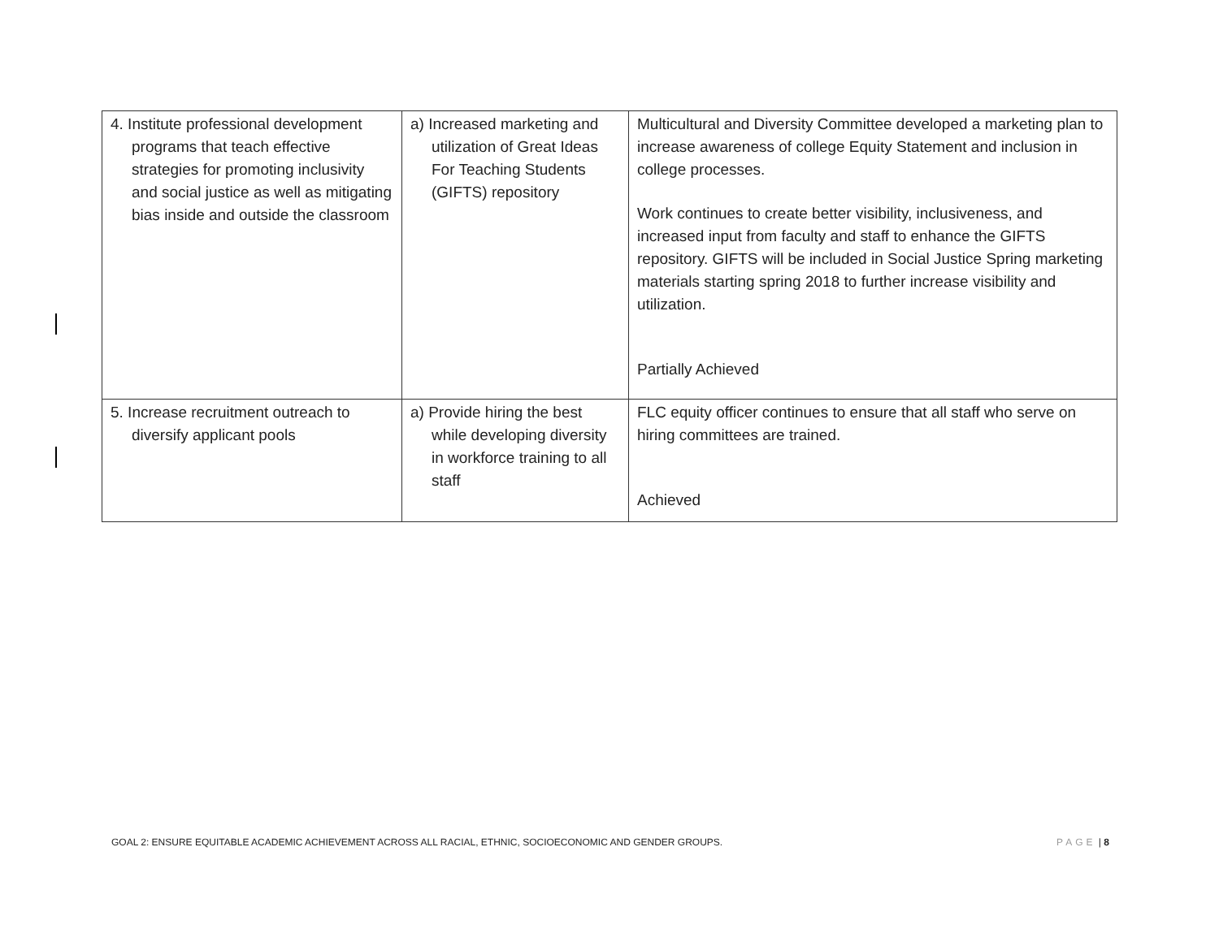| 4. Institute professional development programs that teach effective strategies for promoting inclusivity and social justice as well as mitigating bias inside and outside the classroom | a) Increased marketing and utilization of Great Ideas For Teaching Students (GIFTS) repository | Multicultural and Diversity Committee developed a marketing plan to increase awareness of college Equity Statement and inclusion in college processes. Work continues to create better visibility, inclusiveness, and increased input from faculty and staff to enhance the GIFTS repository. GIFTS will be included in Social Justice Spring marketing materials starting spring 2018 to further increase visibility and utilization. Partially Achieved |
| 5. Increase recruitment outreach to diversify applicant pools | a) Provide hiring the best while developing diversity in workforce training to all staff | FLC equity officer continues to ensure that all staff who serve on hiring committees are trained. Achieved |
GOAL 2: ENSURE EQUITABLE ACADEMIC ACHIEVEMENT ACROSS ALL RACIAL, ETHNIC, SOCIOECONOMIC AND GENDER GROUPS. PAGE | 8